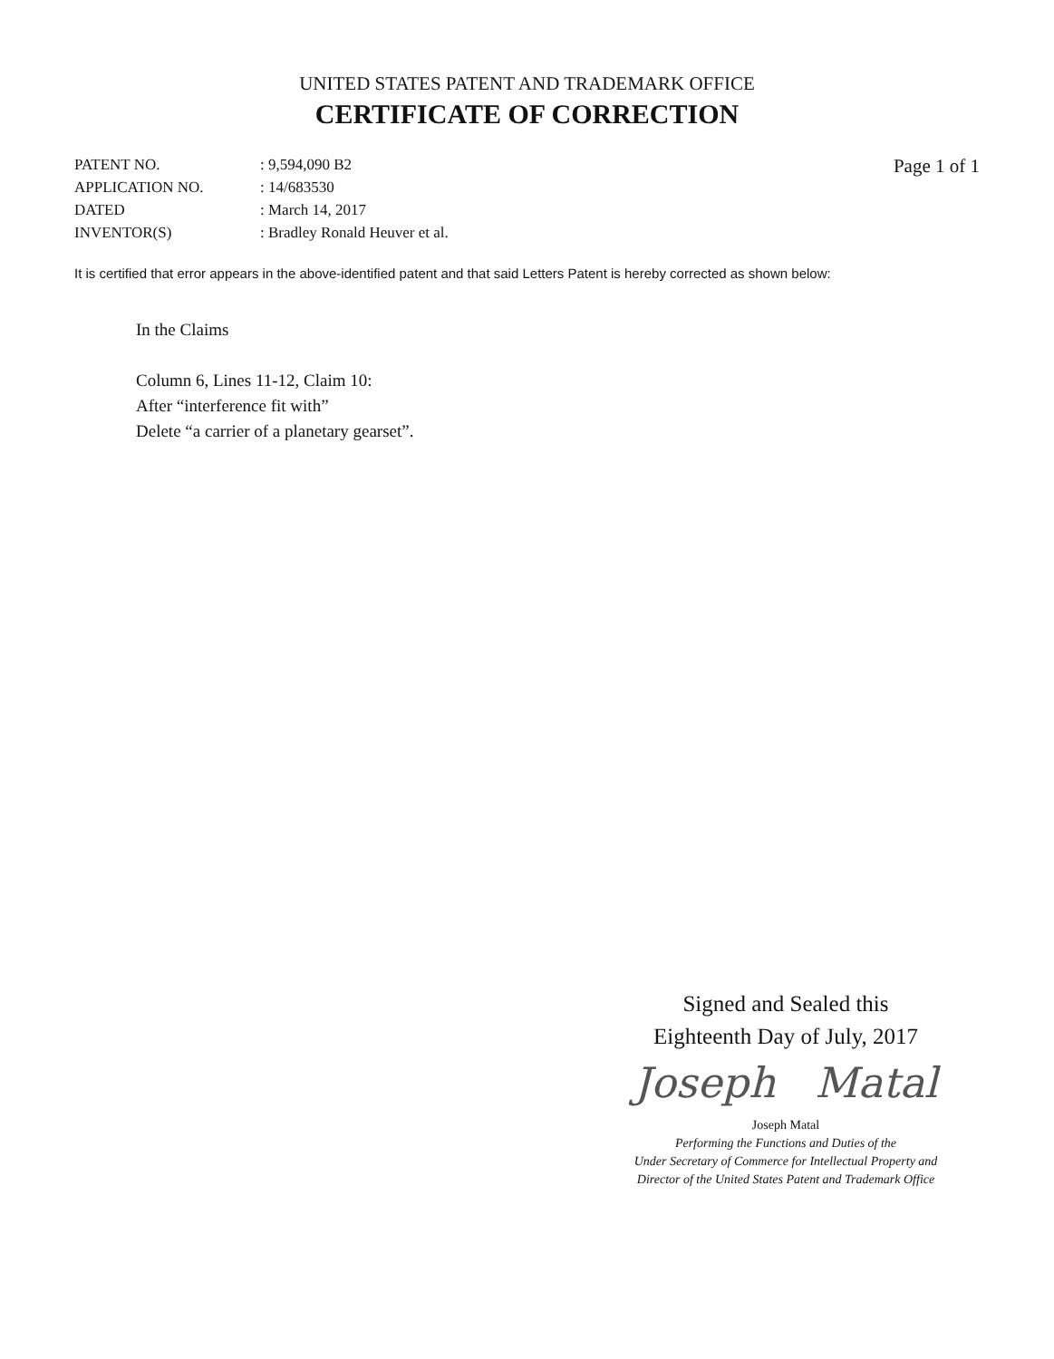UNITED STATES PATENT AND TRADEMARK OFFICE
CERTIFICATE OF CORRECTION
| PATENT NO. | : 9,594,090 B2 |
| APPLICATION NO. | : 14/683530 |
| DATED | : March 14, 2017 |
| INVENTOR(S) | : Bradley Ronald Heuver et al. |
Page 1 of 1
It is certified that error appears in the above-identified patent and that said Letters Patent is hereby corrected as shown below:
In the Claims
Column 6, Lines 11-12, Claim 10:
After “interference fit with”
Delete “a carrier of a planetary gearset”.
Signed and Sealed this
Eighteenth Day of July, 2017
Joseph Matal
Joseph Matal
Performing the Functions and Duties of the
Under Secretary of Commerce for Intellectual Property and
Director of the United States Patent and Trademark Office